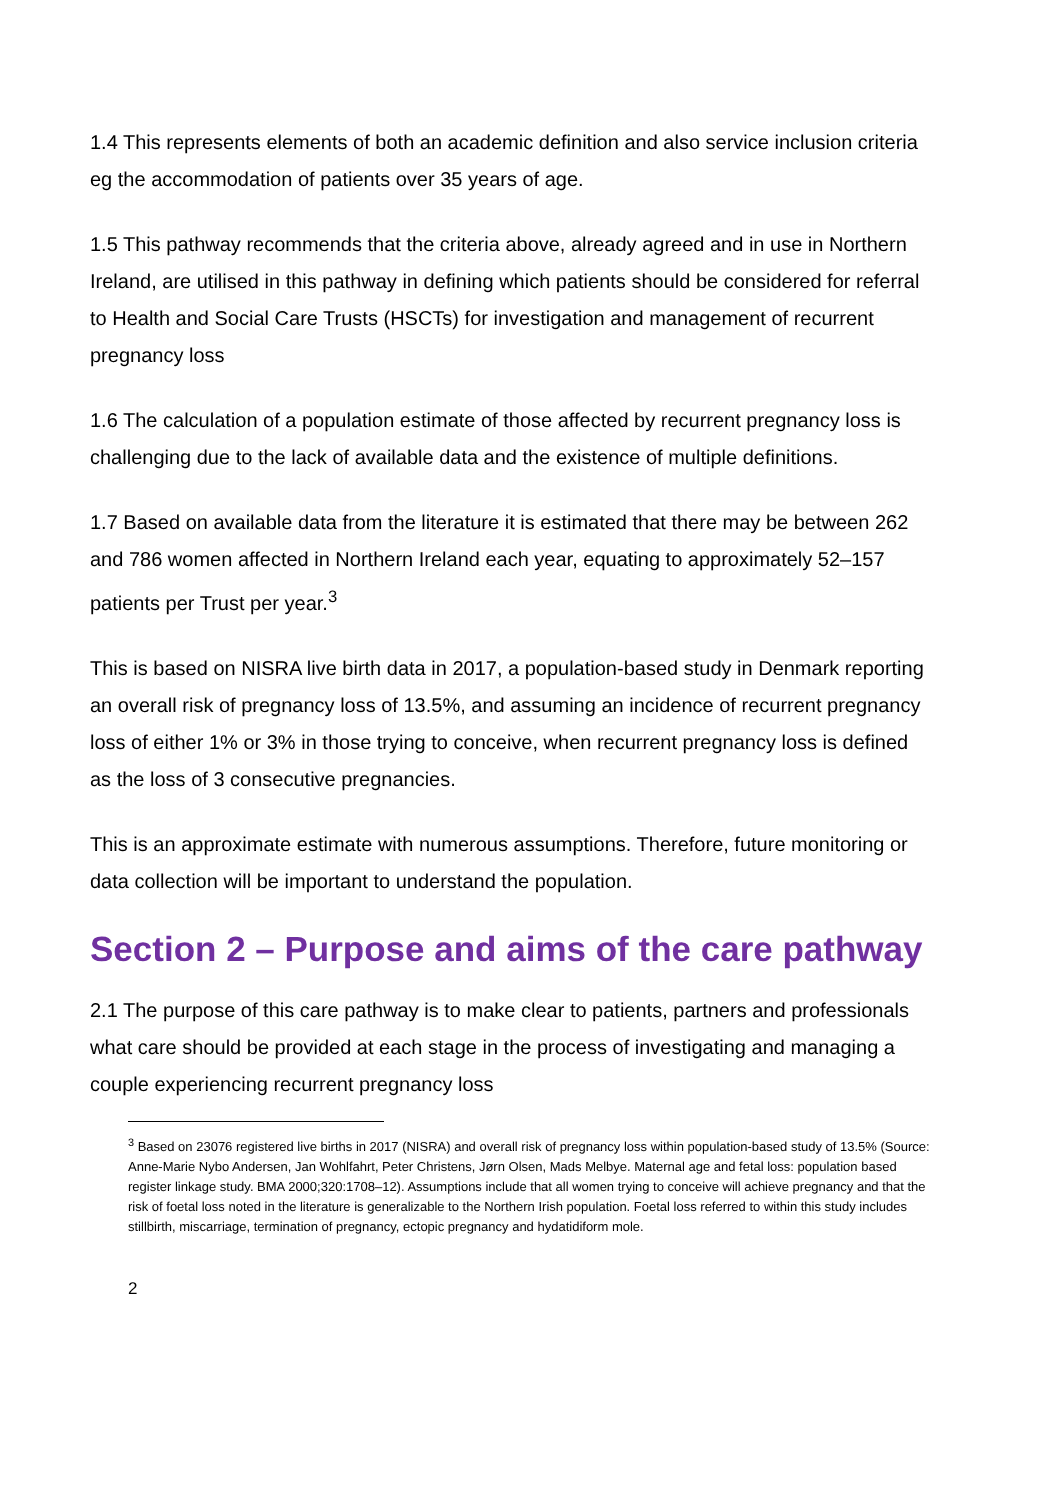1.4 This represents elements of both an academic definition and also service inclusion criteria eg the accommodation of patients over 35 years of age.
1.5 This pathway recommends that the criteria above, already agreed and in use in Northern Ireland, are utilised in this pathway in defining which patients should be considered for referral to Health and Social Care Trusts (HSCTs) for investigation and management of recurrent pregnancy loss
1.6 The calculation of a population estimate of those affected by recurrent pregnancy loss is challenging due to the lack of available data and the existence of multiple definitions.
1.7 Based on available data from the literature it is estimated that there may be between 262 and 786 women affected in Northern Ireland each year, equating to approximately 52–157 patients per Trust per year.<sup>3</sup>
This is based on NISRA live birth data in 2017, a population-based study in Denmark reporting an overall risk of pregnancy loss of 13.5%, and assuming an incidence of recurrent pregnancy loss of either 1% or 3% in those trying to conceive, when recurrent pregnancy loss is defined as the loss of 3 consecutive pregnancies.
This is an approximate estimate with numerous assumptions. Therefore, future monitoring or data collection will be important to understand the population.
Section 2 – Purpose and aims of the care pathway
2.1 The purpose of this care pathway is to make clear to patients, partners and professionals what care should be provided at each stage in the process of investigating and managing a couple experiencing recurrent pregnancy loss
<sup>3</sup> Based on 23076 registered live births in 2017 (NISRA) and overall risk of pregnancy loss within population-based study of 13.5% (Source: Anne-Marie Nybo Andersen, Jan Wohlfahrt, Peter Christens, Jørn Olsen, Mads Melbye. Maternal age and fetal loss: population based register linkage study. BMA 2000;320:1708–12). Assumptions include that all women trying to conceive will achieve pregnancy and that the risk of foetal loss noted in the literature is generalizable to the Northern Irish population. Foetal loss referred to within this study includes stillbirth, miscarriage, termination of pregnancy, ectopic pregnancy and hydatidiform mole.
2